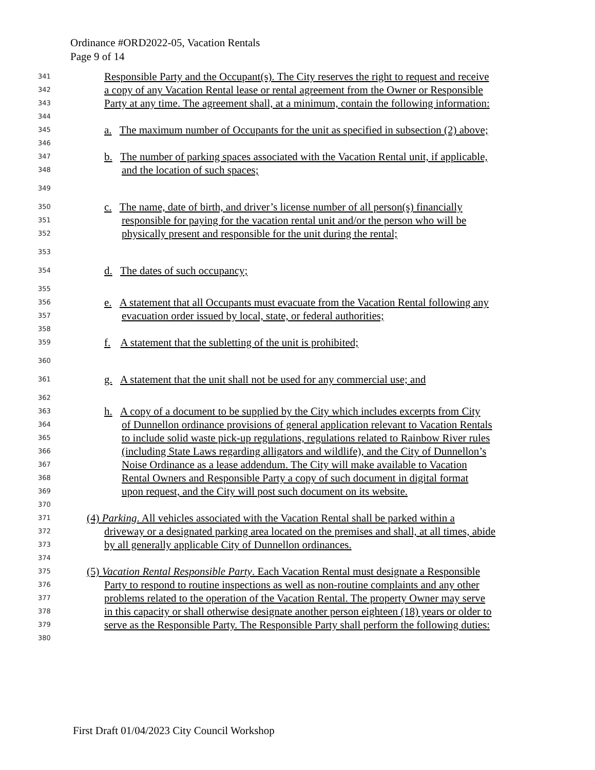Ordinance #ORD2022-05, Vacation Rentals
Page 9 of 14
341 Responsible Party and the Occupant(s). The City reserves the right to request and receive
342 a copy of any Vacation Rental lease or rental agreement from the Owner or Responsible
343 Party at any time. The agreement shall, at a minimum, contain the following information:
344
345 a. The maximum number of Occupants for the unit as specified in subsection (2) above;
346
347 b. The number of parking spaces associated with the Vacation Rental unit, if applicable,
348 and the location of such spaces;
349
350 c. The name, date of birth, and driver’s license number of all person(s) financially
351 responsible for paying for the vacation rental unit and/or the person who will be
352 physically present and responsible for the unit during the rental;
353
354 d. The dates of such occupancy;
355
356 e. A statement that all Occupants must evacuate from the Vacation Rental following any
357 evacuation order issued by local, state, or federal authorities;
358
359 f. A statement that the subletting of the unit is prohibited;
360
361 g. A statement that the unit shall not be used for any commercial use; and
362
363 h. A copy of a document to be supplied by the City which includes excerpts from City
364 of Dunnellon ordinance provisions of general application relevant to Vacation Rentals
365 to include solid waste pick-up regulations, regulations related to Rainbow River rules
366 (including State Laws regarding alligators and wildlife), and the City of Dunnellon’s
367 Noise Ordinance as a lease addendum. The City will make available to Vacation
368 Rental Owners and Responsible Party a copy of such document in digital format
369 upon request, and the City will post such document on its website.
370
371 (4) Parking. All vehicles associated with the Vacation Rental shall be parked within a
372 driveway or a designated parking area located on the premises and shall, at all times, abide
373 by all generally applicable City of Dunnellon ordinances.
374
375 (5) Vacation Rental Responsible Party. Each Vacation Rental must designate a Responsible
376 Party to respond to routine inspections as well as non-routine complaints and any other
377 problems related to the operation of the Vacation Rental. The property Owner may serve
378 in this capacity or shall otherwise designate another person eighteen (18) years or older to
379 serve as the Responsible Party. The Responsible Party shall perform the following duties:
380
First Draft 01/04/2023 City Council Workshop